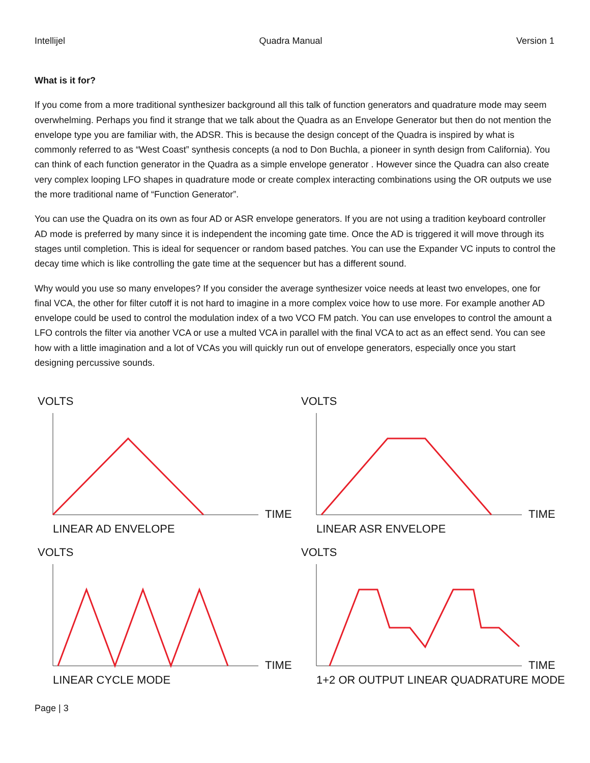Intellijel Quadra Manual Version 1
What is it for?
If you come from a more traditional synthesizer background all this talk of function generators and quadrature mode may seem overwhelming. Perhaps you find it strange that we talk about the Quadra as an Envelope Generator but then do not mention the envelope type you are familiar with, the ADSR. This is because the design concept of the Quadra is inspired by what is commonly referred to as “West Coast” synthesis concepts (a nod to Don Buchla, a pioneer in synth design from California). You can think of each function generator in the Quadra as a simple envelope generator . However since the Quadra can also create very complex looping LFO shapes in quadrature mode or create complex interacting combinations using the OR outputs we use the more traditional name of “Function Generator”.
You can use the Quadra on its own as four AD or ASR envelope generators. If you are not using a tradition keyboard controller AD mode is preferred by many since it is independent the incoming gate time. Once the AD is triggered it will move through its stages until completion. This is ideal for sequencer or random based patches. You can use the Expander VC inputs to control the decay time which is like controlling the gate time at the sequencer but has a different sound.
Why would you use so many envelopes? If you consider the average synthesizer voice needs at least two envelopes, one for final VCA, the other for filter cutoff it is not hard to imagine in a more complex voice how to use more. For example another AD envelope could be used to control the modulation index of a two VCO FM patch. You can use envelopes to control the amount a LFO controls the filter via another VCA or use a multed VCA in parallel with the final VCA to act as an effect send. You can see how with a little imagination and a lot of VCAs you will quickly run out of envelope generators, especially once you start designing percussive sounds.
VOLTS
TIME
LINEAR AD ENVELOPE
VOLTS
TIME
LINEAR ASR ENVELOPE
VOLTS
TIME
LINEAR CYCLE MODE
VOLTS
TIME
1+2 OR OUTPUT LINEAR QUADRATURE MODE
Page | 3